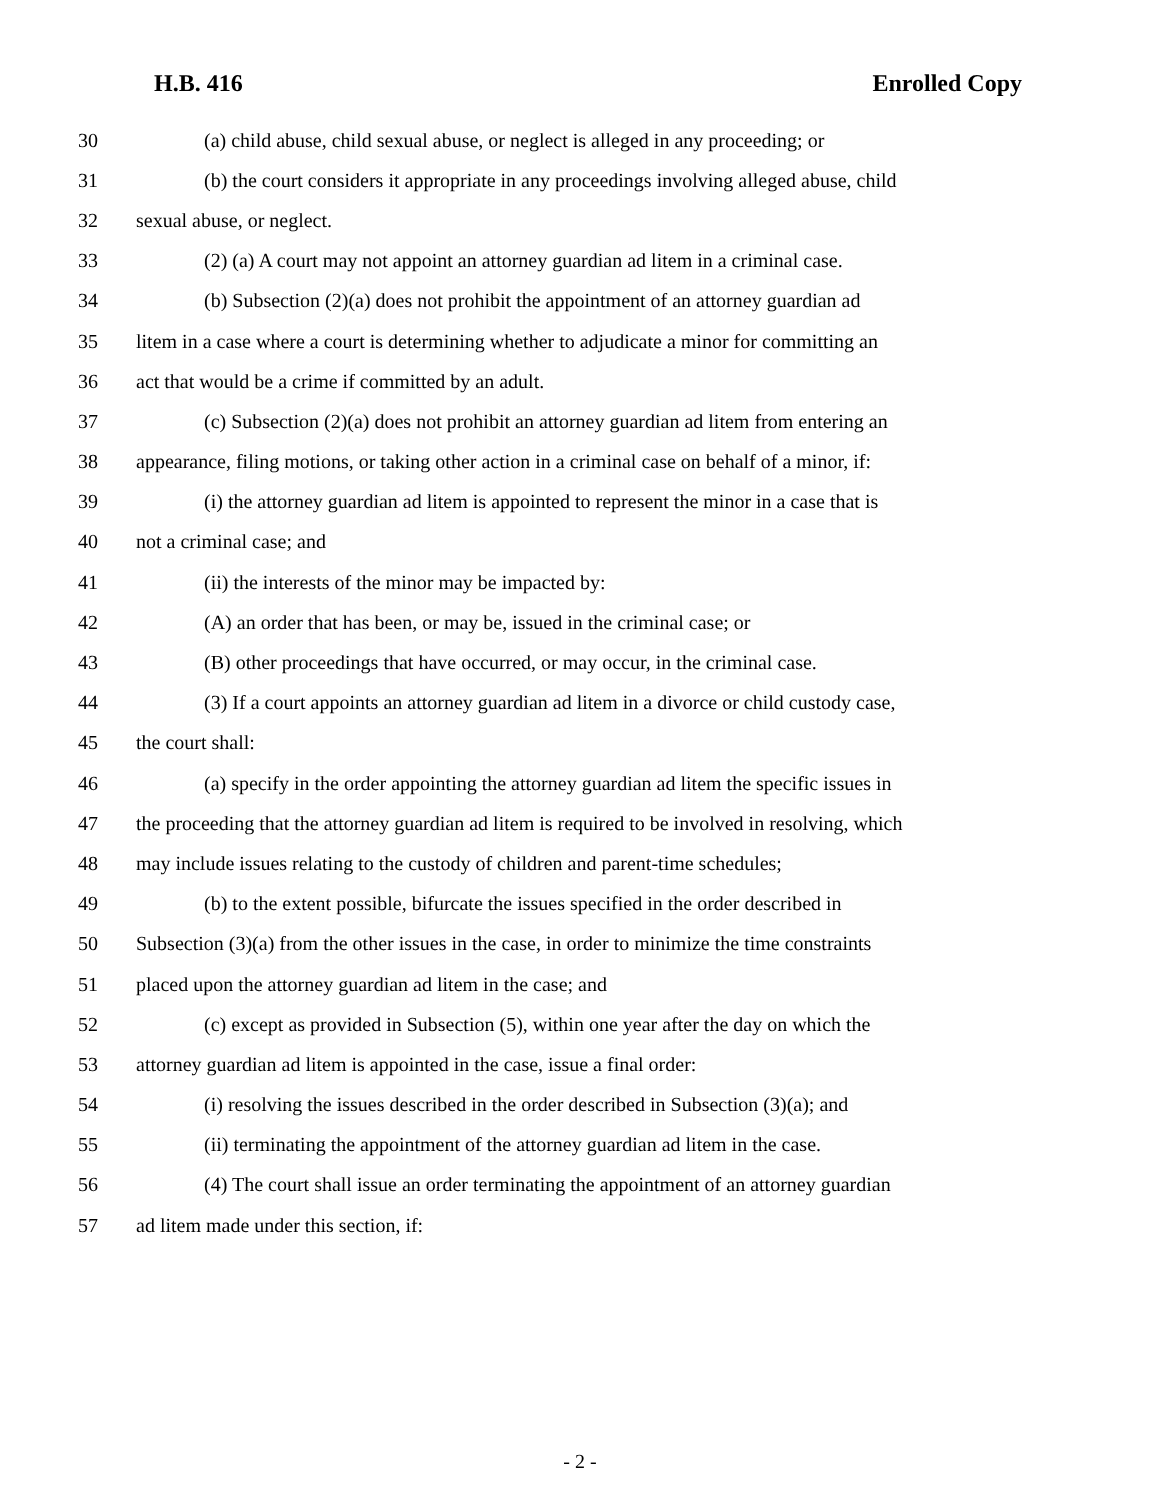H.B. 416 Enrolled Copy
30 (a) child abuse, child sexual abuse, or neglect is alleged in any proceeding; or
31 (b) the court considers it appropriate in any proceedings involving alleged abuse, child
32 sexual abuse, or neglect.
33 (2) (a) A court may not appoint an attorney guardian ad litem in a criminal case.
34 (b) Subsection (2)(a) does not prohibit the appointment of an attorney guardian ad
35 litem in a case where a court is determining whether to adjudicate a minor for committing an
36 act that would be a crime if committed by an adult.
37 (c) Subsection (2)(a) does not prohibit an attorney guardian ad litem from entering an
38 appearance, filing motions, or taking other action in a criminal case on behalf of a minor, if:
39 (i) the attorney guardian ad litem is appointed to represent the minor in a case that is
40 not a criminal case; and
41 (ii) the interests of the minor may be impacted by:
42 (A) an order that has been, or may be, issued in the criminal case; or
43 (B) other proceedings that have occurred, or may occur, in the criminal case.
44 (3) If a court appoints an attorney guardian ad litem in a divorce or child custody case,
45 the court shall:
46 (a) specify in the order appointing the attorney guardian ad litem the specific issues in
47 the proceeding that the attorney guardian ad litem is required to be involved in resolving, which
48 may include issues relating to the custody of children and parent-time schedules;
49 (b) to the extent possible, bifurcate the issues specified in the order described in
50 Subsection (3)(a) from the other issues in the case, in order to minimize the time constraints
51 placed upon the attorney guardian ad litem in the case; and
52 (c) except as provided in Subsection (5), within one year after the day on which the
53 attorney guardian ad litem is appointed in the case, issue a final order:
54 (i) resolving the issues described in the order described in Subsection (3)(a); and
55 (ii) terminating the appointment of the attorney guardian ad litem in the case.
56 (4) The court shall issue an order terminating the appointment of an attorney guardian
57 ad litem made under this section, if:
- 2 -